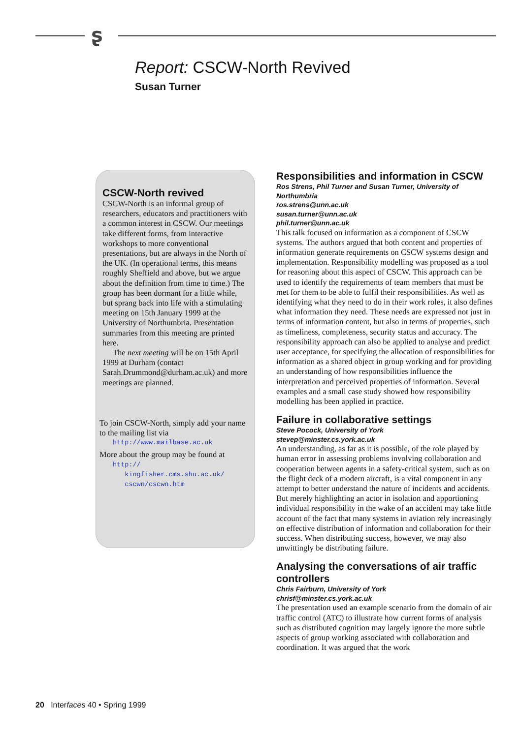ʂ
Report: CSCW-North Revived
Susan Turner
CSCW-North revived
CSCW-North is an informal group of researchers, educators and practitioners with a common interest in CSCW. Our meetings take different forms, from interactive workshops to more conventional presentations, but are always in the North of the UK. (In operational terms, this means roughly Sheffield and above, but we argue about the definition from time to time.) The group has been dormant for a little while, but sprang back into life with a stimulating meeting on 15th January 1999 at the University of Northumbria. Presentation summaries from this meeting are printed here.
The next meeting will be on 15th April 1999 at Durham (contact Sarah.Drummond@durham.ac.uk) and more meetings are planned.
To join CSCW-North, simply add your name to the mailing list via
http://www.mailbase.ac.uk
More about the group may be found at
http://
kingfisher.cms.shu.ac.uk/
cscwn/cscwn.htm
Responsibilities and information in CSCW
Ros Strens, Phil Turner and Susan Turner, University of Northumbria
ros.strens@unn.ac.uk
susan.turner@unn.ac.uk
phil.turner@unn.ac.uk
This talk focused on information as a component of CSCW systems. The authors argued that both content and properties of information generate requirements on CSCW systems design and implementation. Responsibility modelling was proposed as a tool for reasoning about this aspect of CSCW. This approach can be used to identify the requirements of team members that must be met for them to be able to fulfil their responsibilities. As well as identifying what they need to do in their work roles, it also defines what information they need. These needs are expressed not just in terms of information content, but also in terms of properties, such as timeliness, completeness, security status and accuracy. The responsibility approach can also be applied to analyse and predict user acceptance, for specifying the allocation of responsibilities for information as a shared object in group working and for providing an understanding of how responsibilities influence the interpretation and perceived properties of information. Several examples and a small case study showed how responsibility modelling has been applied in practice.
Failure in collaborative settings
Steve Pocock, University of York
stevep@minster.cs.york.ac.uk
An understanding, as far as it is possible, of the role played by human error in assessing problems involving collaboration and cooperation between agents in a safety-critical system, such as on the flight deck of a modern aircraft, is a vital component in any attempt to better understand the nature of incidents and accidents. But merely highlighting an actor in isolation and apportioning individual responsibility in the wake of an accident may take little account of the fact that many systems in aviation rely increasingly on effective distribution of information and collaboration for their success. When distributing success, however, we may also unwittingly be distributing failure.
Analysing the conversations of air traffic controllers
Chris Fairburn, University of York
chrisf@minster.cs.york.ac.uk
The presentation used an example scenario from the domain of air traffic control (ATC) to illustrate how current forms of analysis such as distributed cognition may largely ignore the more subtle aspects of group working associated with collaboration and coordination. It was argued that the work
20 Interfaces 40 • Spring 1999